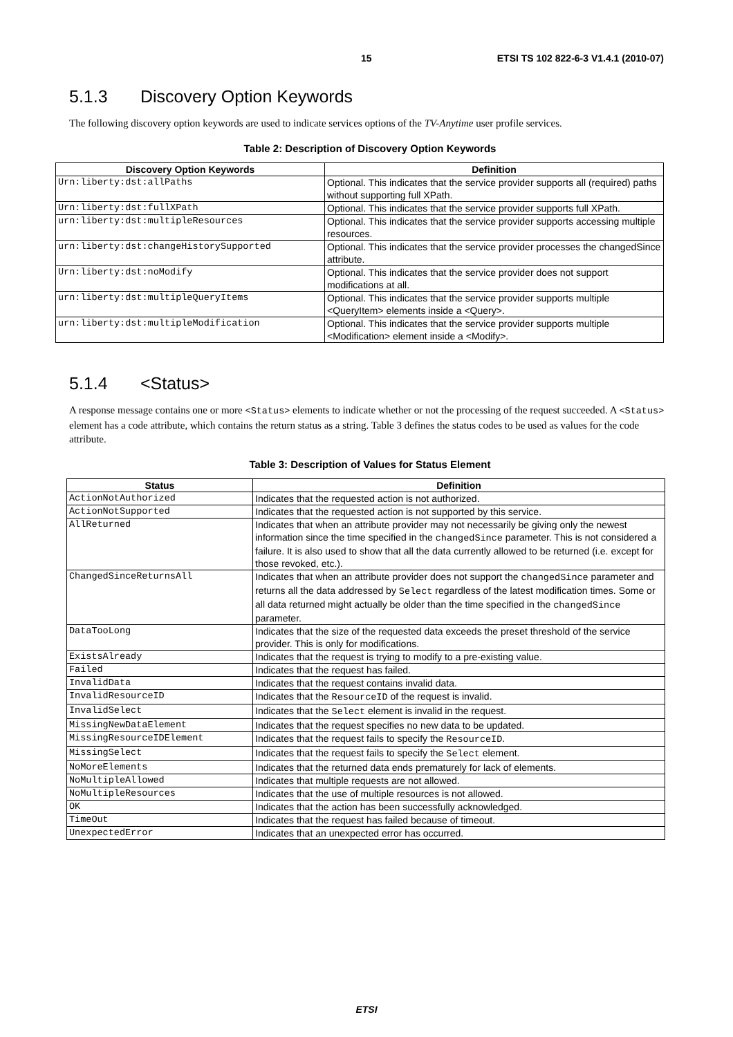15 ETSI TS 102 822-6-3 V1.4.1 (2010-07)
5.1.3 Discovery Option Keywords
The following discovery option keywords are used to indicate services options of the TV-Anytime user profile services.
Table 2: Description of Discovery Option Keywords
| Discovery Option Keywords | Definition |
| --- | --- |
| Urn:liberty:dst:allPaths | Optional. This indicates that the service provider supports all (required) paths without supporting full XPath. |
| Urn:liberty:dst:fullXPath | Optional. This indicates that the service provider supports full XPath. |
| urn:liberty:dst:multipleResources | Optional. This indicates that the service provider supports accessing multiple resources. |
| urn:liberty:dst:changeHistorySupported | Optional. This indicates that the service provider processes the changedSince attribute. |
| Urn:liberty:dst:noModify | Optional. This indicates that the service provider does not support modifications at all. |
| urn:liberty:dst:multipleQueryItems | Optional. This indicates that the service provider supports multiple <QueryItem> elements inside a <Query>. |
| urn:liberty:dst:multipleModification | Optional. This indicates that the service provider supports multiple <Modification> element inside a <Modify>. |
5.1.4 <Status>
A response message contains one or more <Status> elements to indicate whether or not the processing of the request succeeded. A <Status> element has a code attribute, which contains the return status as a string. Table 3 defines the status codes to be used as values for the code attribute.
Table 3: Description of Values for Status Element
| Status | Definition |
| --- | --- |
| ActionNotAuthorized | Indicates that the requested action is not authorized. |
| ActionNotSupported | Indicates that the requested action is not supported by this service. |
| AllReturned | Indicates that when an attribute provider may not necessarily be giving only the newest information since the time specified in the changedSince parameter. This is not considered a failure. It is also used to show that all the data currently allowed to be returned (i.e. except for those revoked, etc.). |
| ChangedSinceReturnsAll | Indicates that when an attribute provider does not support the changedSince parameter and returns all the data addressed by Select regardless of the latest modification times. Some or all data returned might actually be older than the time specified in the changedSince parameter. |
| DataTooLong | Indicates that the size of the requested data exceeds the preset threshold of the service provider. This is only for modifications. |
| ExistsAlready | Indicates that the request is trying to modify to a pre-existing value. |
| Failed | Indicates that the request has failed. |
| InvalidData | Indicates that the request contains invalid data. |
| InvalidResourceID | Indicates that the ResourceID of the request is invalid. |
| InvalidSelect | Indicates that the Select element is invalid in the request. |
| MissingNewDataElement | Indicates that the request specifies no new data to be updated. |
| MissingResourceIDElement | Indicates that the request fails to specify the ResourceID . |
| MissingSelect | Indicates that the request fails to specify the Select element. |
| NoMoreElements | Indicates that the returned data ends prematurely for lack of elements. |
| NoMultipleAllowed | Indicates that multiple requests are not allowed. |
| NoMultipleResources | Indicates that the use of multiple resources is not allowed. |
| OK | Indicates that the action has been successfully acknowledged. |
| TimeOut | Indicates that the request has failed because of timeout. |
| UnexpectedError | Indicates that an unexpected error has occurred. |
ETSI